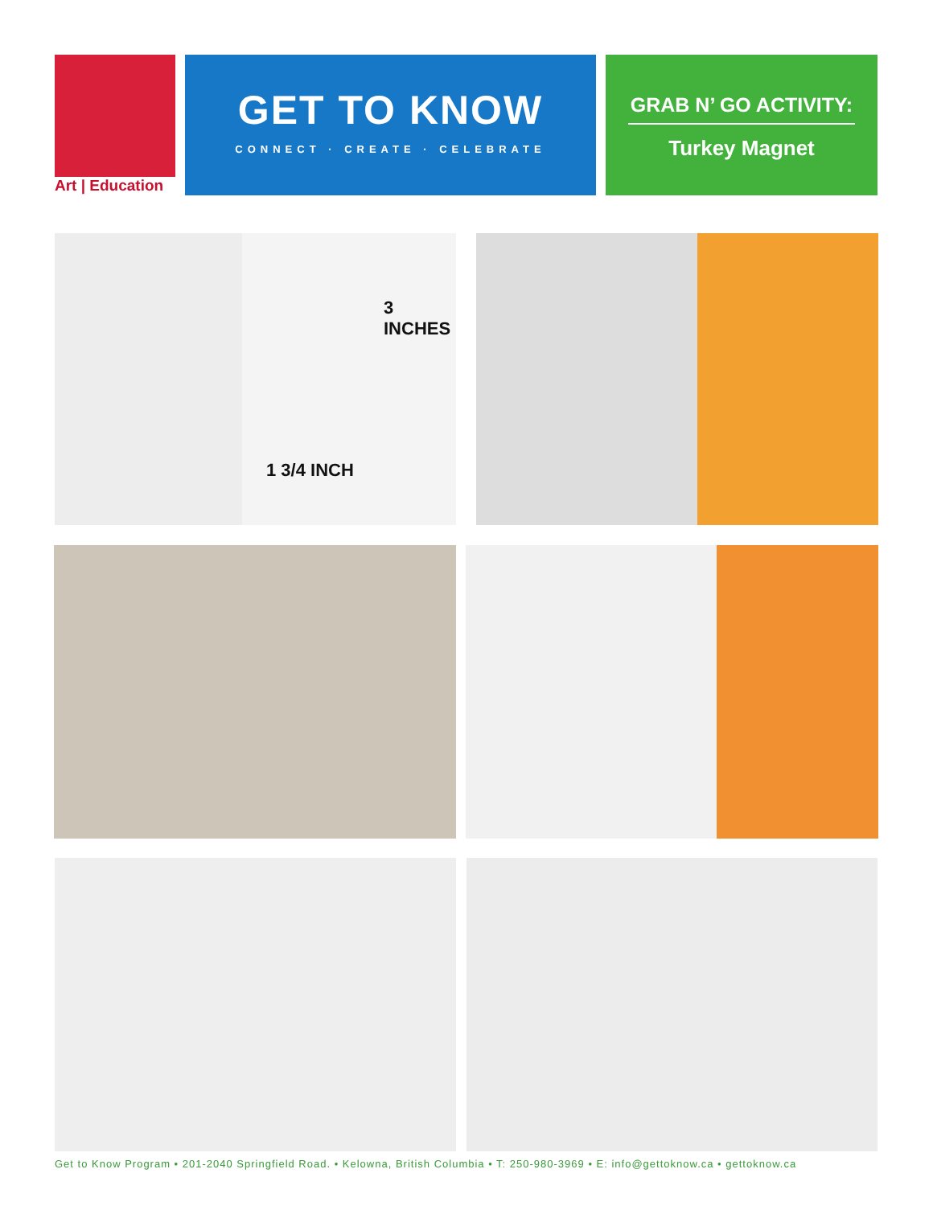Art | Education
GET TO KNOW
CONNECT · CREATE · CELEBRATE
GRAB N’ GO ACTIVITY:
Turkey Magnet
3
INCHES
1 3/4 INCH
Get to Know Program • 201-2040 Springfield Road. • Kelowna, British Columbia • T: 250-980-3969 • E: info@gettoknow.ca • gettoknow.ca